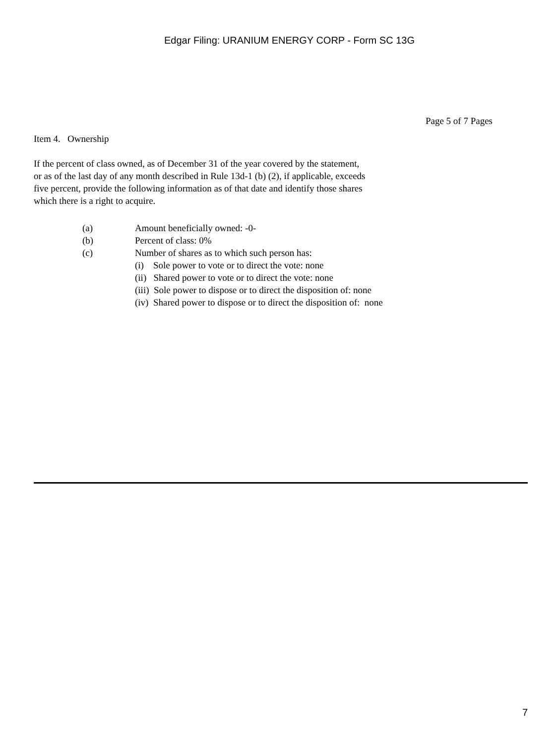Edgar Filing: URANIUM ENERGY CORP - Form SC 13G
Page 5 of 7 Pages
Item 4. Ownership
If the percent of class owned, as of December 31 of the year covered by the statement,
or as of the last day of any month described in Rule 13d-1 (b) (2), if applicable, exceeds
five percent, provide the following information as of that date and identify those shares
which there is a right to acquire.
(a) Amount beneficially owned: -0-
(b) Percent of class: 0%
(c) Number of shares as to which such person has:
(i) Sole power to vote or to direct the vote: none
(ii) Shared power to vote or to direct the vote: none
(iii) Sole power to dispose or to direct the disposition of: none
(iv) Shared power to dispose or to direct the disposition of: none
7